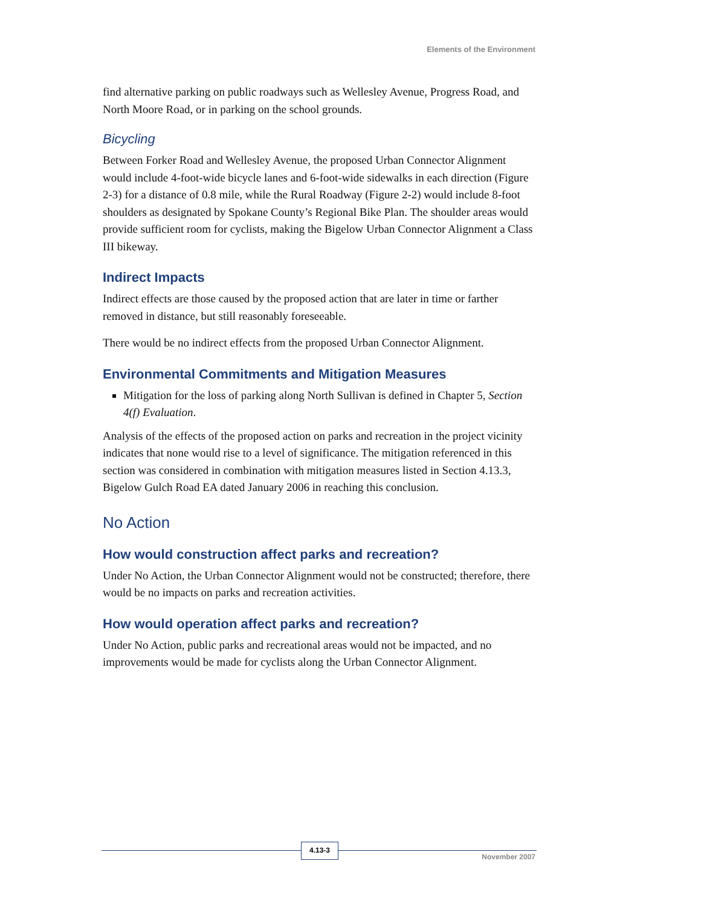Elements of the Environment
find alternative parking on public roadways such as Wellesley Avenue, Progress Road, and North Moore Road, or in parking on the school grounds.
Bicycling
Between Forker Road and Wellesley Avenue, the proposed Urban Connector Alignment would include 4-foot-wide bicycle lanes and 6-foot-wide sidewalks in each direction (Figure 2-3) for a distance of 0.8 mile, while the Rural Roadway (Figure 2-2) would include 8-foot shoulders as designated by Spokane County’s Regional Bike Plan. The shoulder areas would provide sufficient room for cyclists, making the Bigelow Urban Connector Alignment a Class III bikeway.
Indirect Impacts
Indirect effects are those caused by the proposed action that are later in time or farther removed in distance, but still reasonably foreseeable.
There would be no indirect effects from the proposed Urban Connector Alignment.
Environmental Commitments and Mitigation Measures
Mitigation for the loss of parking along North Sullivan is defined in Chapter 5, Section 4(f) Evaluation.
Analysis of the effects of the proposed action on parks and recreation in the project vicinity indicates that none would rise to a level of significance. The mitigation referenced in this section was considered in combination with mitigation measures listed in Section 4.13.3, Bigelow Gulch Road EA dated January 2006 in reaching this conclusion.
No Action
How would construction affect parks and recreation?
Under No Action, the Urban Connector Alignment would not be constructed; therefore, there would be no impacts on parks and recreation activities.
How would operation affect parks and recreation?
Under No Action, public parks and recreational areas would not be impacted, and no improvements would be made for cyclists along the Urban Connector Alignment.
4.13-3
November 2007